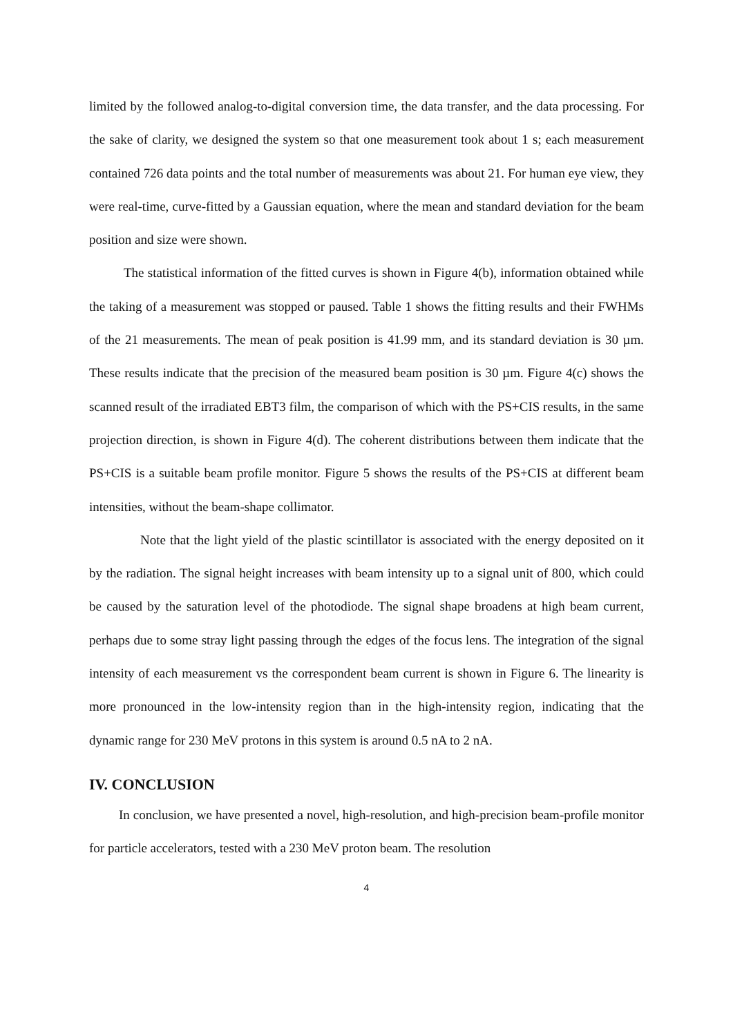limited by the followed analog-to-digital conversion time, the data transfer, and the data processing. For the sake of clarity, we designed the system so that one measurement took about 1 s; each measurement contained 726 data points and the total number of measurements was about 21. For human eye view, they were real-time, curve-fitted by a Gaussian equation, where the mean and standard deviation for the beam position and size were shown.
The statistical information of the fitted curves is shown in Figure 4(b), information obtained while the taking of a measurement was stopped or paused. Table 1 shows the fitting results and their FWHMs of the 21 measurements. The mean of peak position is 41.99 mm, and its standard deviation is 30 µm. These results indicate that the precision of the measured beam position is 30 µm. Figure 4(c) shows the scanned result of the irradiated EBT3 film, the comparison of which with the PS+CIS results, in the same projection direction, is shown in Figure 4(d). The coherent distributions between them indicate that the PS+CIS is a suitable beam profile monitor. Figure 5 shows the results of the PS+CIS at different beam intensities, without the beam-shape collimator.
Note that the light yield of the plastic scintillator is associated with the energy deposited on it by the radiation. The signal height increases with beam intensity up to a signal unit of 800, which could be caused by the saturation level of the photodiode. The signal shape broadens at high beam current, perhaps due to some stray light passing through the edges of the focus lens. The integration of the signal intensity of each measurement vs the correspondent beam current is shown in Figure 6. The linearity is more pronounced in the low-intensity region than in the high-intensity region, indicating that the dynamic range for 230 MeV protons in this system is around 0.5 nA to 2 nA.
IV. CONCLUSION
In conclusion, we have presented a novel, high-resolution, and high-precision beam-profile monitor for particle accelerators, tested with a 230 MeV proton beam. The resolution
4